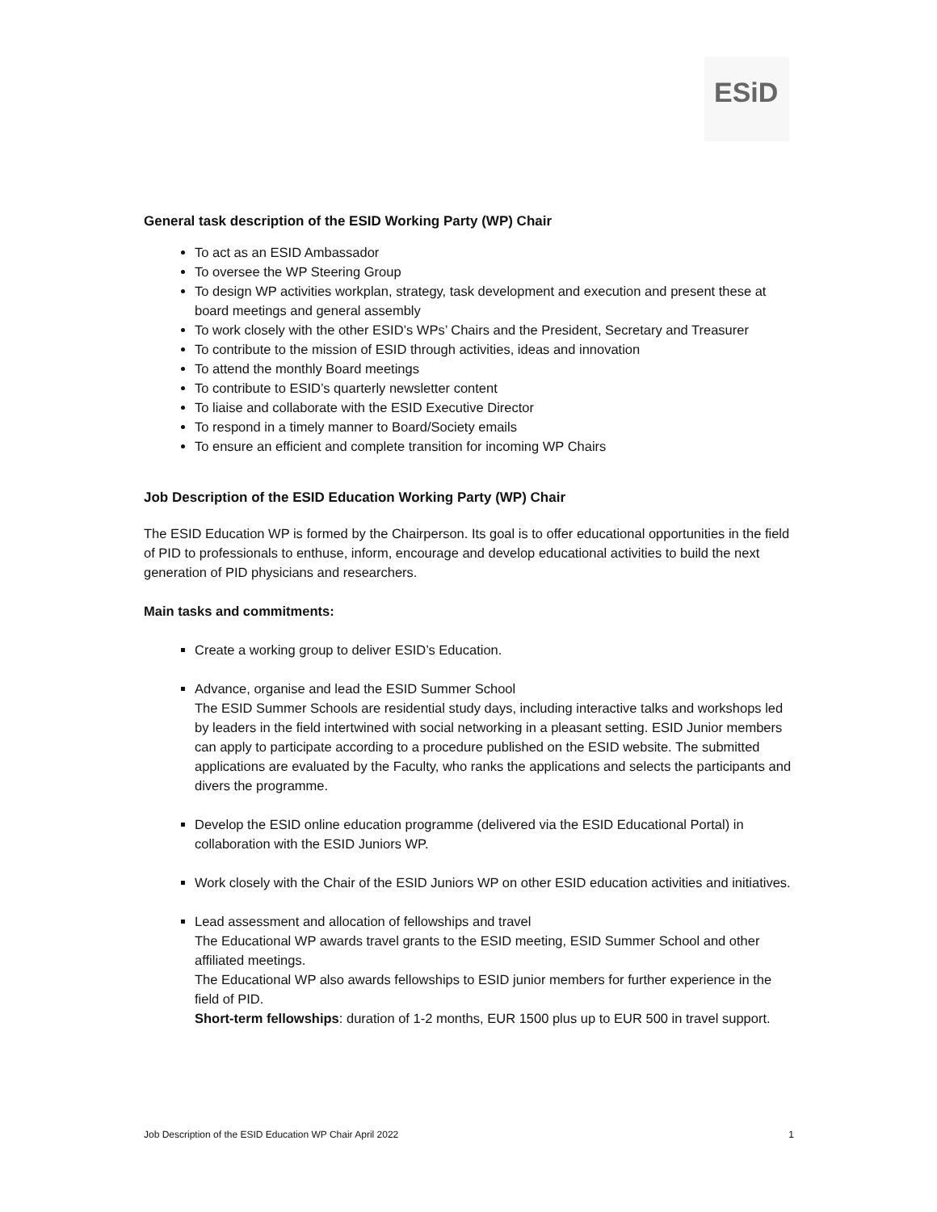ESiD
General task description of the ESID Working Party (WP) Chair
To act as an ESID Ambassador
To oversee the WP Steering Group
To design WP activities workplan, strategy, task development and execution and present these at board meetings and general assembly
To work closely with the other ESID’s WPs’ Chairs and the President, Secretary and Treasurer
To contribute to the mission of ESID through activities, ideas and innovation
To attend the monthly Board meetings
To contribute to ESID’s quarterly newsletter content
To liaise and collaborate with the ESID Executive Director
To respond in a timely manner to Board/Society emails
To ensure an efficient and complete transition for incoming WP Chairs
Job Description of the ESID Education Working Party (WP) Chair
The ESID Education WP is formed by the Chairperson. Its goal is to offer educational opportunities in the field of PID to professionals to enthuse, inform, encourage and develop educational activities to build the next generation of PID physicians and researchers.
Main tasks and commitments:
Create a working group to deliver ESID’s Education.
Advance, organise and lead the ESID Summer School
The ESID Summer Schools are residential study days, including interactive talks and workshops led by leaders in the field intertwined with social networking in a pleasant setting. ESID Junior members can apply to participate according to a procedure published on the ESID website. The submitted applications are evaluated by the Faculty, who ranks the applications and selects the participants and divers the programme.
Develop the ESID online education programme (delivered via the ESID Educational Portal) in collaboration with the ESID Juniors WP.
Work closely with the Chair of the ESID Juniors WP on other ESID education activities and initiatives.
Lead assessment and allocation of fellowships and travel
The Educational WP awards travel grants to the ESID meeting, ESID Summer School and other affiliated meetings.
The Educational WP also awards fellowships to ESID junior members for further experience in the field of PID.
Short-term fellowships: duration of 1-2 months, EUR 1500 plus up to EUR 500 in travel support.
Job Description of the ESID Education WP Chair April 2022 1